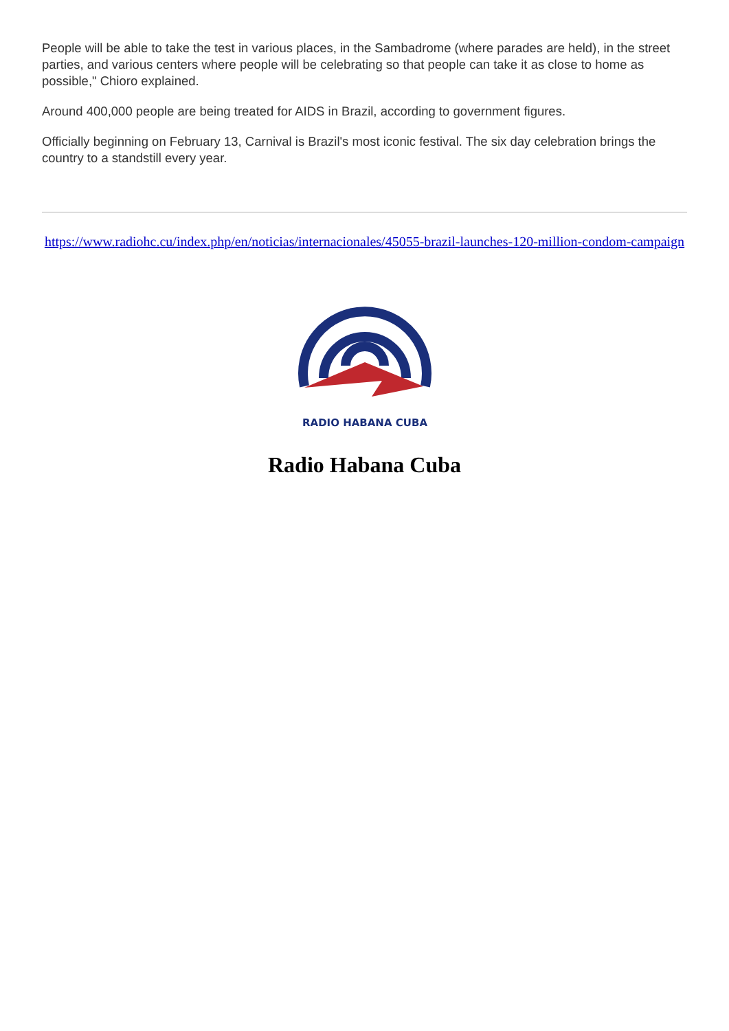People will be able to take the test in various places, in the Sambadrome (where parades are held), in the street parties, and various centers where people will be celebrating so that people can take it as close to home as possible," Chioro explained.
Around 400,000 people are being treated for AIDS in Brazil, according to government figures.
Officially beginning on February 13, Carnival is Brazil's most iconic festival. The six day celebration brings the country to a standstill every year.
https://www.radiohc.cu/index.php/en/noticias/internacionales/45055-brazil-launches-120-million-condom-campaign
RADIO HABANA CUBA
Radio Habana Cuba